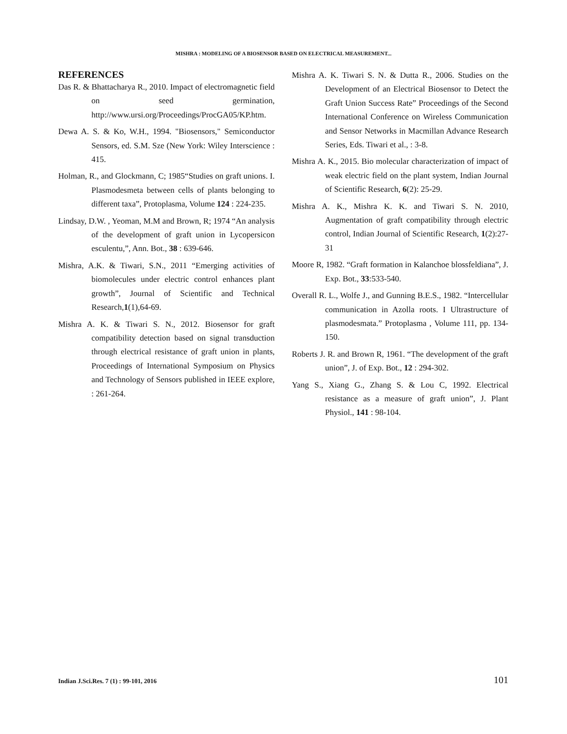MISHRA : MODELING OF A BIOSENSOR BASED ON ELECTRICAL MEASUREMENT...
REFERENCES
Das R. & Bhattacharya R., 2010. Impact of electromagnetic field on seed germination, http://www.ursi.org/Proceedings/ProcGA05/KP.htm.
Dewa A. S. & Ko, W.H., 1994. "Biosensors," Semiconductor Sensors, ed. S.M. Sze (New York: Wiley Interscience : 415.
Holman, R., and Glockmann, C; 1985“Studies on graft unions. I. Plasmodesmeta between cells of plants belonging to different taxa”, Protoplasma, Volume 124 : 224-235.
Lindsay, D.W. , Yeoman, M.M and Brown, R; 1974 “An analysis of the development of graft union in Lycopersicon esculentu,”, Ann. Bot., 38 : 639-646.
Mishra, A.K. & Tiwari, S.N., 2011 “Emerging activities of biomolecules under electric control enhances plant growth”, Journal of Scientific and Technical Research,1(1),64-69.
Mishra A. K. & Tiwari S. N., 2012. Biosensor for graft compatibility detection based on signal transduction through electrical resistance of graft union in plants, Proceedings of International Symposium on Physics and Technology of Sensors published in IEEE explore, : 261-264.
Mishra A. K. Tiwari S. N. & Dutta R., 2006. Studies on the Development of an Electrical Biosensor to Detect the Graft Union Success Rate” Proceedings of the Second International Conference on Wireless Communication and Sensor Networks in Macmillan Advance Research Series, Eds. Tiwari et al., : 3-8.
Mishra A. K., 2015. Bio molecular characterization of impact of weak electric field on the plant system, Indian Journal of Scientific Research, 6(2): 25-29.
Mishra A. K., Mishra K. K. and Tiwari S. N. 2010, Augmentation of graft compatibility through electric control, Indian Journal of Scientific Research, 1(2):27-31
Moore R, 1982. “Graft formation in Kalanchoe blossfeldiana”, J. Exp. Bot., 33:533-540.
Overall R. L., Wolfe J., and Gunning B.E.S., 1982. “Intercellular communication in Azolla roots. I Ultrastructure of plasmodesmata.” Protoplasma , Volume 111, pp. 134-150.
Roberts J. R. and Brown R, 1961. “The development of the graft union”, J. of Exp. Bot., 12 : 294-302.
Yang S., Xiang G., Zhang S. & Lou C, 1992. Electrical resistance as a measure of graft union”, J. Plant Physiol., 141 : 98-104.
Indian J.Sci.Res. 7 (1) : 99-101, 2016 101